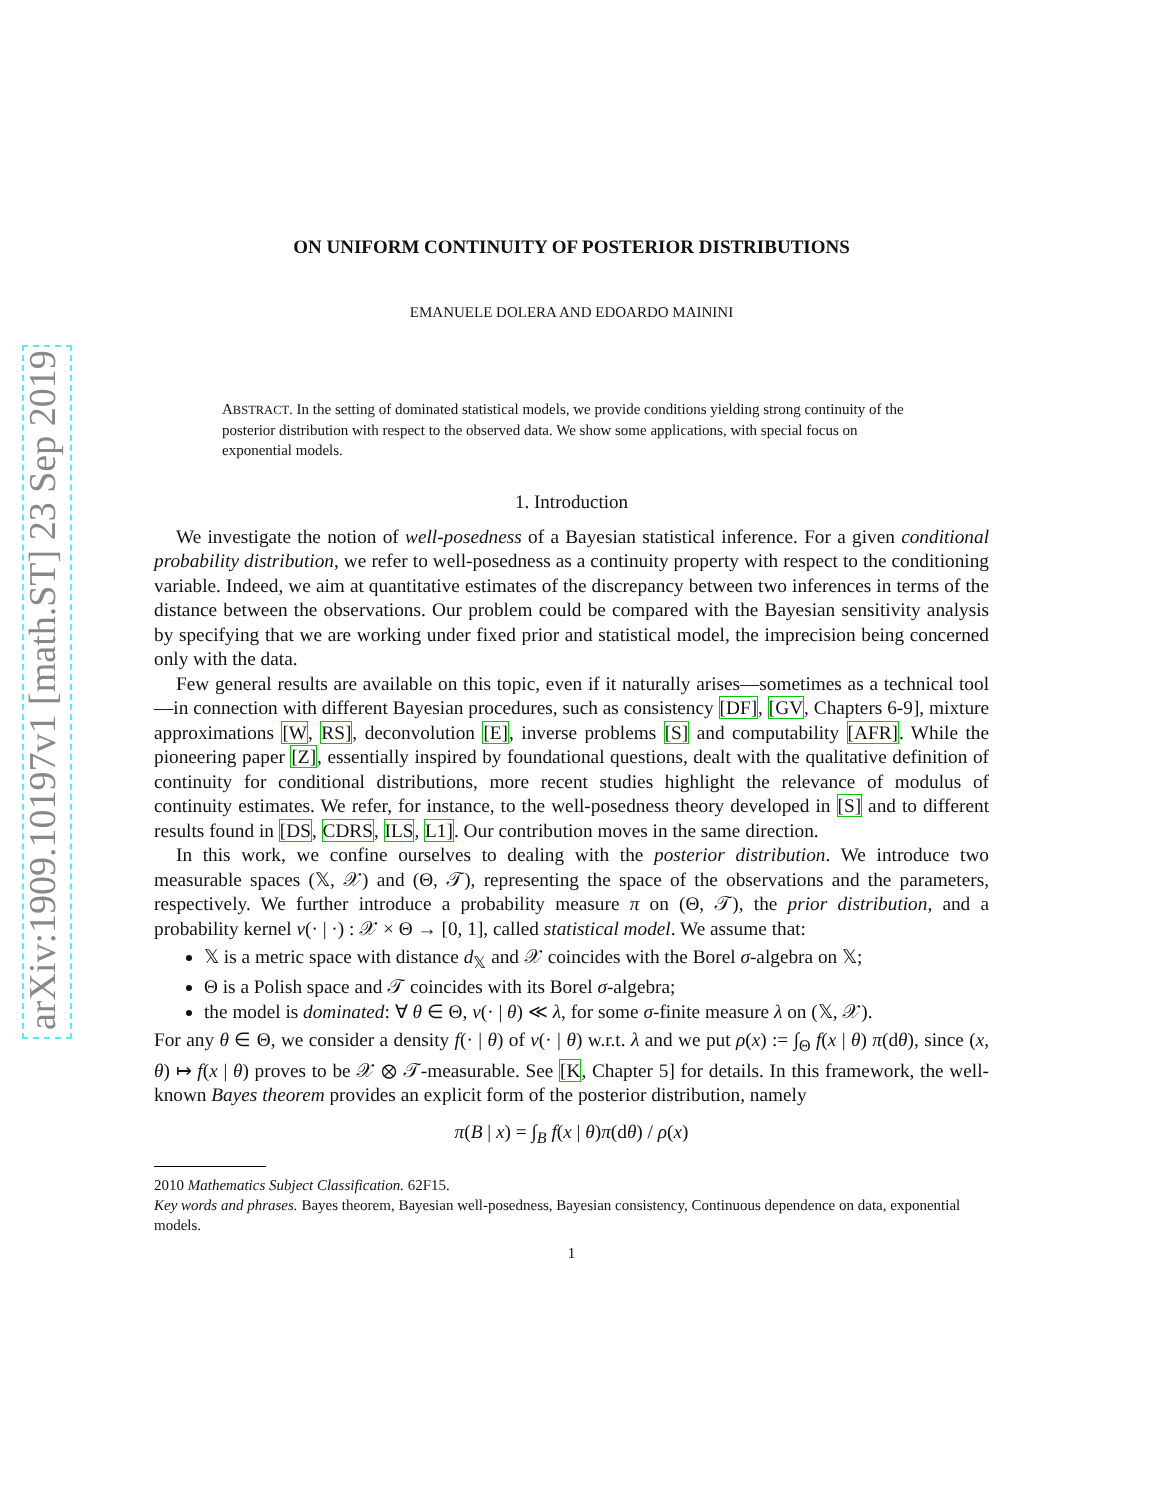arXiv:1909.10197v1 [math.ST] 23 Sep 2019
ON UNIFORM CONTINUITY OF POSTERIOR DISTRIBUTIONS
EMANUELE DOLERA AND EDOARDO MAININI
ABSTRACT. In the setting of dominated statistical models, we provide conditions yielding strong continuity of the posterior distribution with respect to the observed data. We show some applications, with special focus on exponential models.
1. Introduction
We investigate the notion of well-posedness of a Bayesian statistical inference. For a given conditional probability distribution, we refer to well-posedness as a continuity property with respect to the conditioning variable. Indeed, we aim at quantitative estimates of the discrepancy between two inferences in terms of the distance between the observations. Our problem could be compared with the Bayesian sensitivity analysis by specifying that we are working under fixed prior and statistical model, the imprecision being concerned only with the data.
Few general results are available on this topic, even if it naturally arises—sometimes as a technical tool—in connection with different Bayesian procedures, such as consistency [DF], [GV, Chapters 6-9], mixture approximations [W, RS], deconvolution [E], inverse problems [S] and computability [AFR]. While the pioneering paper [Z], essentially inspired by foundational questions, dealt with the qualitative definition of continuity for conditional distributions, more recent studies highlight the relevance of modulus of continuity estimates. We refer, for instance, to the well-posedness theory developed in [S] and to different results found in [DS, CDRS, ILS, L1]. Our contribution moves in the same direction.
In this work, we confine ourselves to dealing with the posterior distribution. We introduce two measurable spaces (𝕏, 𝒳) and (Θ, 𝒯), representing the space of the observations and the parameters, respectively. We further introduce a probability measure π on (Θ, 𝒯), the prior distribution, and a probability kernel ν(· | ·) : 𝒳 × Θ → [0, 1], called statistical model. We assume that:
𝕏 is a metric space with distance d<sub>𝕏</sub> and 𝒳 coincides with the Borel σ-algebra on 𝕏;
Θ is a Polish space and 𝒯 coincides with its Borel σ-algebra;
the model is dominated: ∀ θ ∈ Θ, ν(· | θ) ≪ λ, for some σ-finite measure λ on (𝕏, 𝒳).
For any θ ∈ Θ, we consider a density f(· | θ) of ν(· | θ) w.r.t. λ and we put ρ(x) := ∫<sub>Θ</sub> f(x | θ) π(dθ), since (x, θ) ↦ f(x | θ) proves to be 𝒳 ⊗ 𝒯-measurable. See [K, Chapter 5] for details. In this framework, the well-known Bayes theorem provides an explicit form of the posterior distribution, namely
π(B | x) = ∫<sub>B</sub> f(x | θ)π(dθ) / ρ(x)
2010 Mathematics Subject Classification. 62F15.
Key words and phrases. Bayes theorem, Bayesian well-posedness, Bayesian consistency, Continuous dependence on data, exponential models.
1